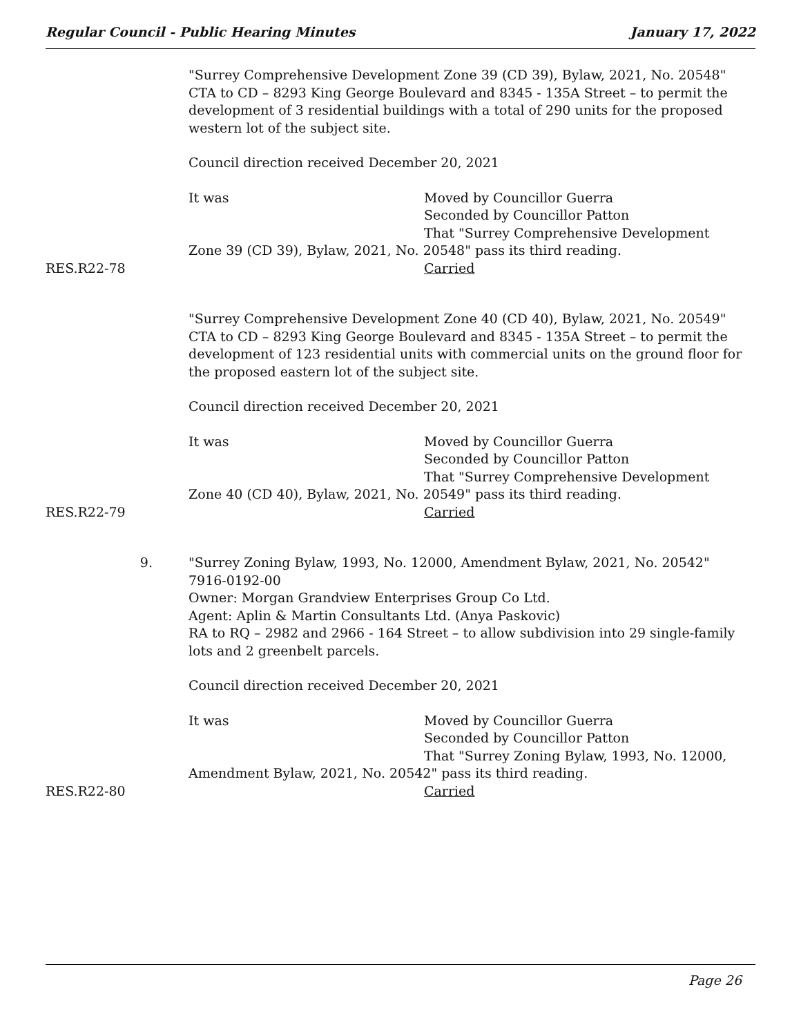Regular Council - Public Hearing Minutes January 17, 2022
"Surrey Comprehensive Development Zone 39 (CD 39), Bylaw, 2021, No. 20548"
CTA to CD – 8293 King George Boulevard and 8345 - 135A Street – to permit the development of 3 residential buildings with a total of 290 units for the proposed western lot of the subject site.
Council direction received December 20, 2021
It was Moved by Councillor Guerra
Seconded by Councillor Patton
That "Surrey Comprehensive Development
Zone 39 (CD 39), Bylaw, 2021, No. 20548" pass its third reading.
RES.R22-78 Carried
"Surrey Comprehensive Development Zone 40 (CD 40), Bylaw, 2021, No. 20549"
CTA to CD – 8293 King George Boulevard and 8345 - 135A Street – to permit the development of 123 residential units with commercial units on the ground floor for the proposed eastern lot of the subject site.
Council direction received December 20, 2021
It was Moved by Councillor Guerra
Seconded by Councillor Patton
That "Surrey Comprehensive Development
Zone 40 (CD 40), Bylaw, 2021, No. 20549" pass its third reading.
RES.R22-79 Carried
9. "Surrey Zoning Bylaw, 1993, No. 12000, Amendment Bylaw, 2021, No. 20542"
7916-0192-00
Owner: Morgan Grandview Enterprises Group Co Ltd.
Agent: Aplin & Martin Consultants Ltd. (Anya Paskovic)
RA to RQ – 2982 and 2966 - 164 Street – to allow subdivision into 29 single-family lots and 2 greenbelt parcels.
Council direction received December 20, 2021
It was Moved by Councillor Guerra
Seconded by Councillor Patton
That "Surrey Zoning Bylaw, 1993, No. 12000,
Amendment Bylaw, 2021, No. 20542" pass its third reading.
RES.R22-80 Carried
Page 26